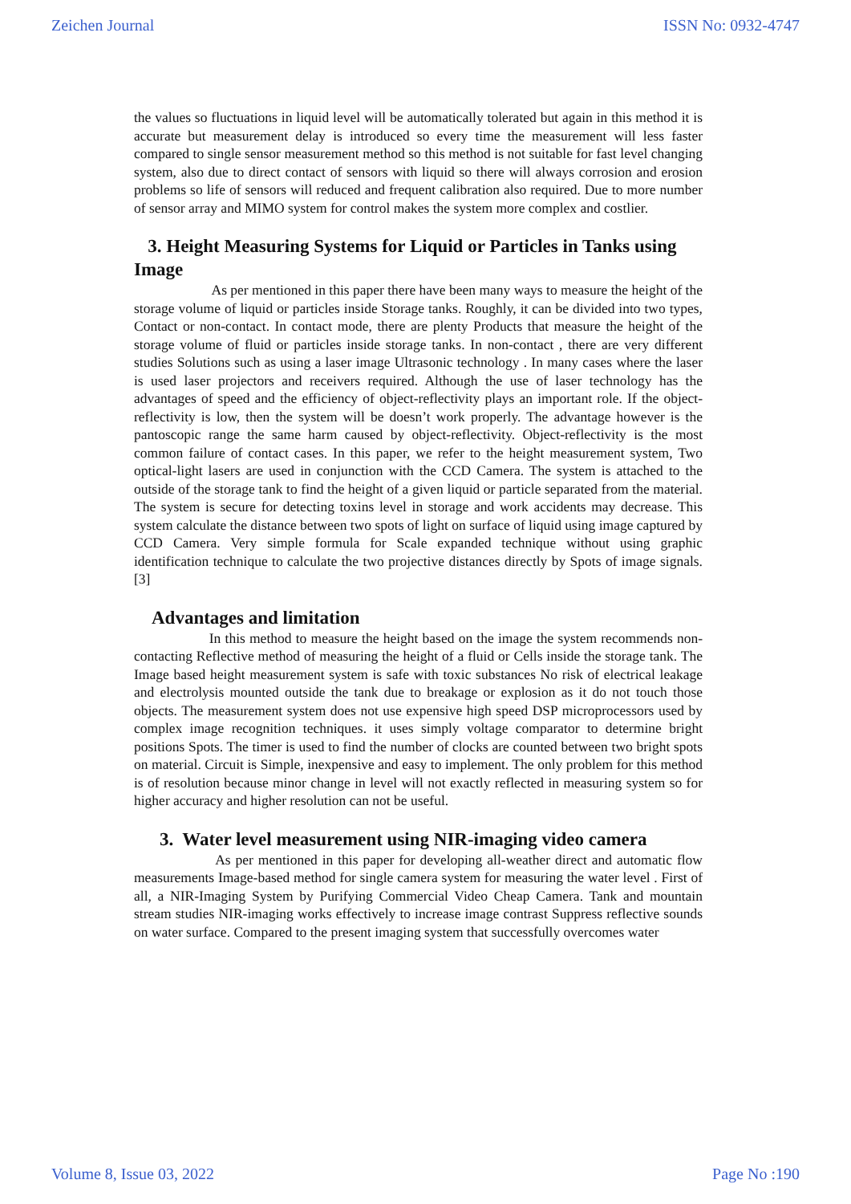Zeichen Journal ISSN No: 0932-4747
the values so fluctuations in liquid level will be automatically tolerated but again in this method it is accurate but measurement delay is introduced so every time the measurement will less faster compared to single sensor measurement method so this method is not suitable for fast level changing system, also due to direct contact of sensors with liquid so there will always corrosion and erosion problems so life of sensors will reduced and frequent calibration also required. Due to more number of sensor array and MIMO system for control makes the system more complex and costlier.
3. Height Measuring Systems for Liquid or Particles in Tanks using Image
As per mentioned in this paper there have been many ways to measure the height of the storage volume of liquid or particles inside Storage tanks. Roughly, it can be divided into two types, Contact or non-contact. In contact mode, there are plenty Products that measure the height of the storage volume of fluid or particles inside storage tanks. In non-contact , there are very different studies Solutions such as using a laser image Ultrasonic technology . In many cases where the laser is used laser projectors and receivers required. Although the use of laser technology has the advantages of speed and the efficiency of object-reflectivity plays an important role. If the object-reflectivity is low, then the system will be doesn’t work properly. The advantage however is the pantoscopic range the same harm caused by object-reflectivity. Object-reflectivity is the most common failure of contact cases. In this paper, we refer to the height measurement system, Two optical-light lasers are used in conjunction with the CCD Camera. The system is attached to the outside of the storage tank to find the height of a given liquid or particle separated from the material. The system is secure for detecting toxins level in storage and work accidents may decrease. This system calculate the distance between two spots of light on surface of liquid using image captured by CCD Camera. Very simple formula for Scale expanded technique without using graphic identification technique to calculate the two projective distances directly by Spots of image signals.[3]
Advantages and limitation
In this method to measure the height based on the image the system recommends non-contacting Reflective method of measuring the height of a fluid or Cells inside the storage tank. The Image based height measurement system is safe with toxic substances No risk of electrical leakage and electrolysis mounted outside the tank due to breakage or explosion as it do not touch those objects. The measurement system does not use expensive high speed DSP microprocessors used by complex image recognition techniques. it uses simply voltage comparator to determine bright positions Spots. The timer is used to find the number of clocks are counted between two bright spots on material. Circuit is Simple, inexpensive and easy to implement. The only problem for this method is of resolution because minor change in level will not exactly reflected in measuring system so for higher accuracy and higher resolution can not be useful.
3. Water level measurement using NIR-imaging video camera
As per mentioned in this paper for developing all-weather direct and automatic flow measurements Image-based method for single camera system for measuring the water level . First of all, a NIR-Imaging System by Purifying Commercial Video Cheap Camera. Tank and mountain stream studies NIR-imaging works effectively to increase image contrast Suppress reflective sounds on water surface. Compared to the present imaging system that successfully overcomes water
Volume 8, Issue 03, 2022 Page No :190